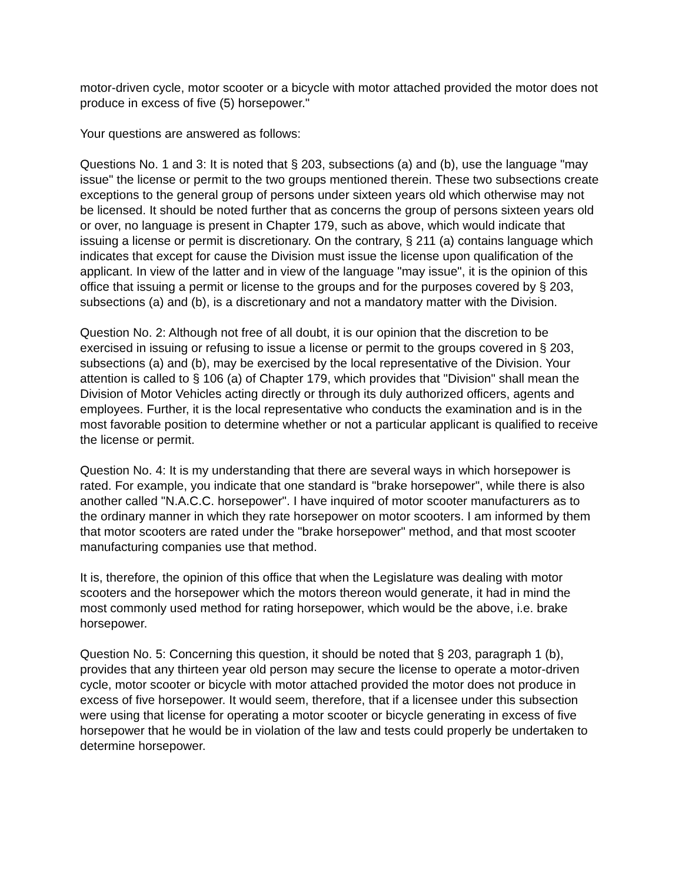motor-driven cycle, motor scooter or a bicycle with motor attached provided the motor does not produce in excess of five (5) horsepower."
Your questions are answered as follows:
Questions No. 1 and 3: It is noted that § 203, subsections (a) and (b), use the language "may issue" the license or permit to the two groups mentioned therein. These two subsections create exceptions to the general group of persons under sixteen years old which otherwise may not be licensed. It should be noted further that as concerns the group of persons sixteen years old or over, no language is present in Chapter 179, such as above, which would indicate that issuing a license or permit is discretionary. On the contrary, § 211 (a) contains language which indicates that except for cause the Division must issue the license upon qualification of the applicant. In view of the latter and in view of the language "may issue", it is the opinion of this office that issuing a permit or license to the groups and for the purposes covered by § 203, subsections (a) and (b), is a discretionary and not a mandatory matter with the Division.
Question No. 2: Although not free of all doubt, it is our opinion that the discretion to be exercised in issuing or refusing to issue a license or permit to the groups covered in § 203, subsections (a) and (b), may be exercised by the local representative of the Division. Your attention is called to § 106 (a) of Chapter 179, which provides that "Division" shall mean the Division of Motor Vehicles acting directly or through its duly authorized officers, agents and employees. Further, it is the local representative who conducts the examination and is in the most favorable position to determine whether or not a particular applicant is qualified to receive the license or permit.
Question No. 4: It is my understanding that there are several ways in which horsepower is rated. For example, you indicate that one standard is "brake horsepower", while there is also another called "N.A.C.C. horsepower". I have inquired of motor scooter manufacturers as to the ordinary manner in which they rate horsepower on motor scooters. I am informed by them that motor scooters are rated under the "brake horsepower" method, and that most scooter manufacturing companies use that method.
It is, therefore, the opinion of this office that when the Legislature was dealing with motor scooters and the horsepower which the motors thereon would generate, it had in mind the most commonly used method for rating horsepower, which would be the above, i.e. brake horsepower.
Question No. 5: Concerning this question, it should be noted that § 203, paragraph 1 (b), provides that any thirteen year old person may secure the license to operate a motor-driven cycle, motor scooter or bicycle with motor attached provided the motor does not produce in excess of five horsepower. It would seem, therefore, that if a licensee under this subsection were using that license for operating a motor scooter or bicycle generating in excess of five horsepower that he would be in violation of the law and tests could properly be undertaken to determine horsepower.